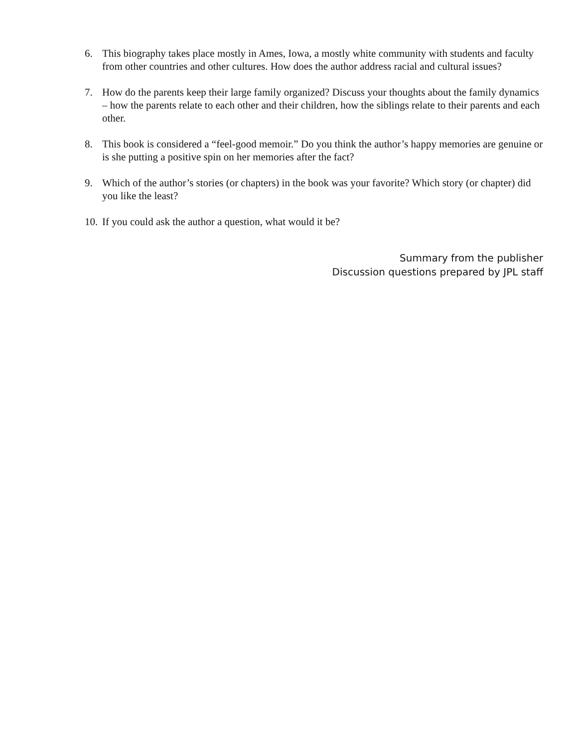6. This biography takes place mostly in Ames, Iowa, a mostly white community with students and faculty from other countries and other cultures. How does the author address racial and cultural issues?
7. How do the parents keep their large family organized? Discuss your thoughts about the family dynamics – how the parents relate to each other and their children, how the siblings relate to their parents and each other.
8. This book is considered a “feel-good memoir.” Do you think the author’s happy memories are genuine or is she putting a positive spin on her memories after the fact?
9. Which of the author’s stories (or chapters) in the book was your favorite? Which story (or chapter) did you like the least?
10. If you could ask the author a question, what would it be?
Summary from the publisher
Discussion questions prepared by JPL staff